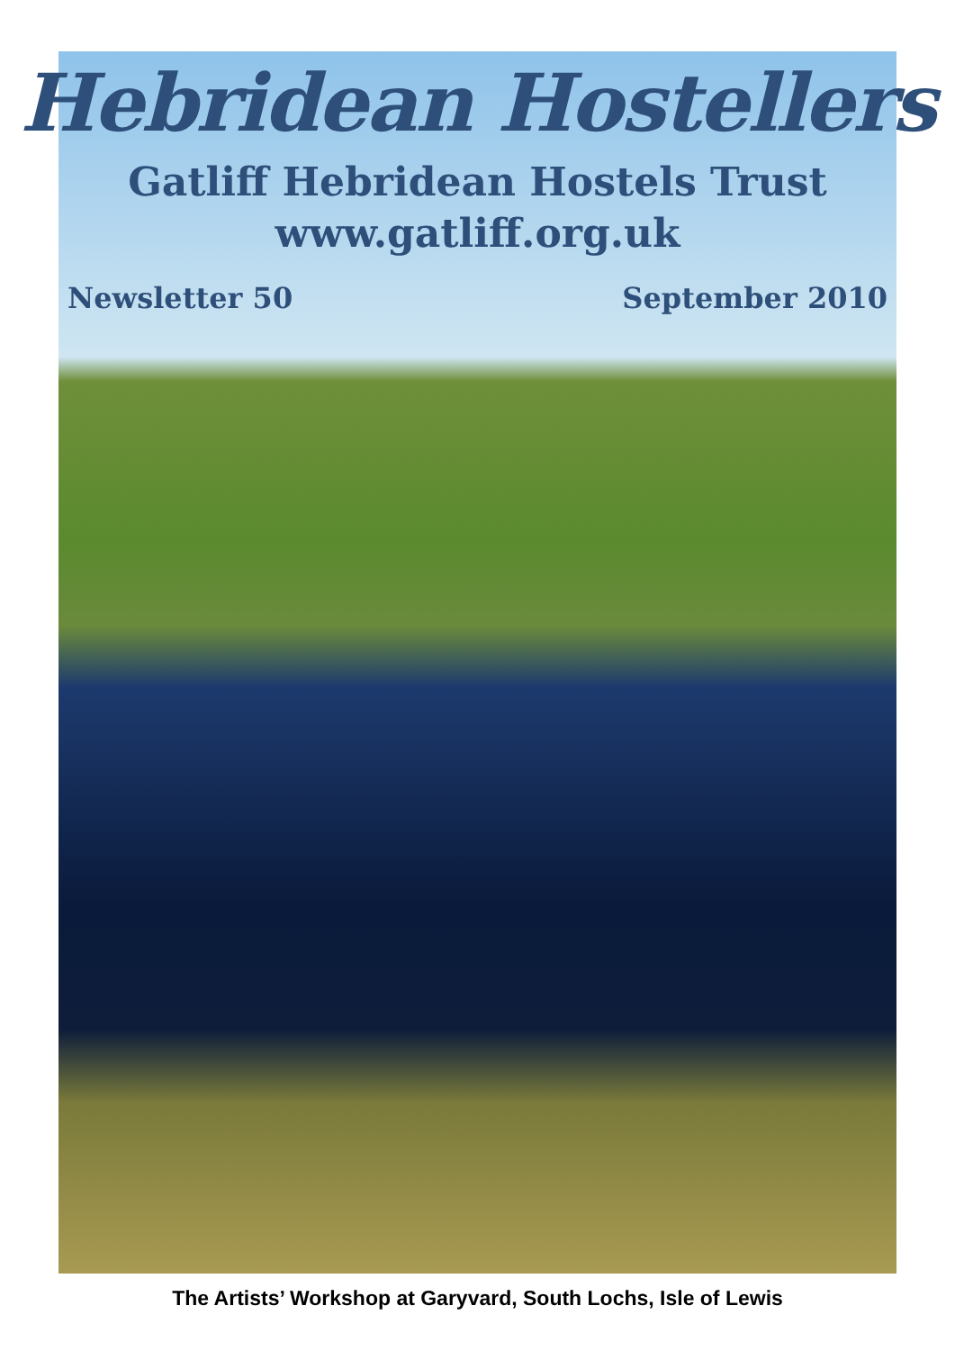Hebridean Hostellers
Gatliff Hebridean Hostels Trust
www.gatliff.org.uk
Newsletter 50 September 2010
The Artists’ Workshop at Garyvard, South Lochs, Isle of Lewis